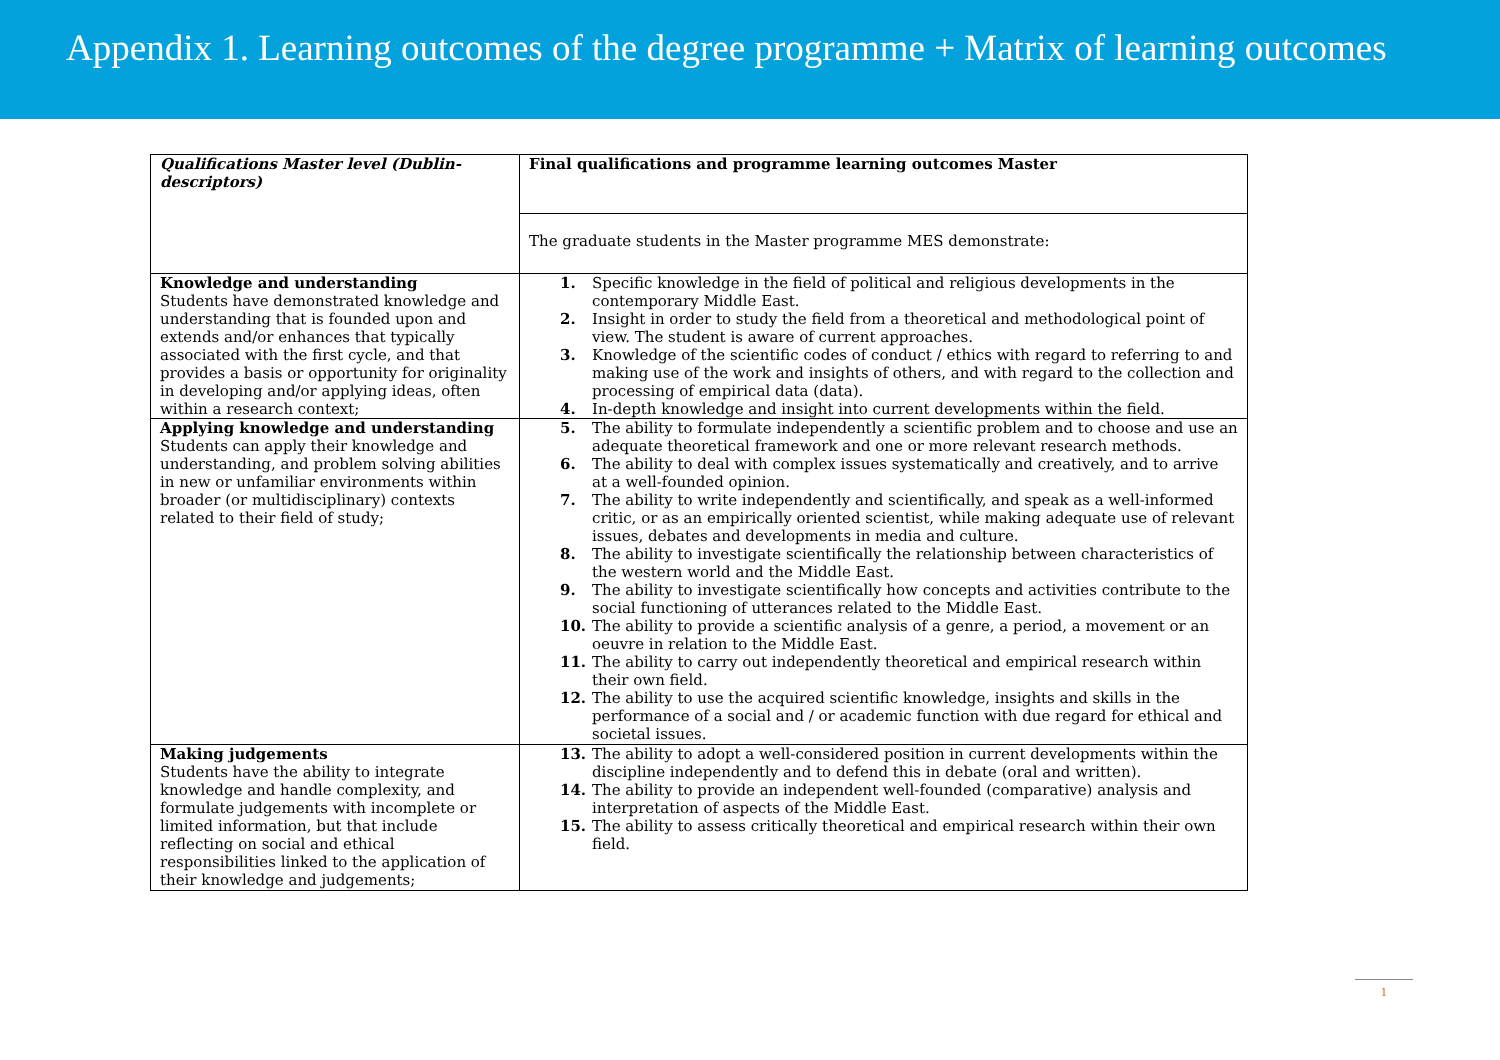Appendix 1. Learning outcomes of the degree programme + Matrix of learning outcomes
| Qualifications Master level (Dublin-descriptors) | Final qualifications and programme learning outcomes Master |
| | The graduate students in the Master programme MES demonstrate: |
| Knowledge and understanding Students have demonstrated knowledge and understanding that is founded upon and extends and/or enhances that typically associated with the first cycle, and that provides a basis or opportunity for originality in developing and/or applying ideas, often within a research context; | 1. Specific knowledge in the field of political and religious developments in the contemporary Middle East. 2. Insight in order to study the field from a theoretical and methodological point of view. The student is aware of current approaches. 3. Knowledge of the scientific codes of conduct / ethics with regard to referring to and making use of the work and insights of others, and with regard to the collection and processing of empirical data (data). 4. In-depth knowledge and insight into current developments within the field. |
| Applying knowledge and understanding Students can apply their knowledge and understanding, and problem solving abilities in new or unfamiliar environments within broader (or multidisciplinary) contexts related to their field of study; | 5. The ability to formulate independently a scientific problem and to choose and use an adequate theoretical framework and one or more relevant research methods. 6. The ability to deal with complex issues systematically and creatively, and to arrive at a well-founded opinion. 7. The ability to write independently and scientifically, and speak as a well-informed critic, or as an empirically oriented scientist, while making adequate use of relevant issues, debates and developments in media and culture. 8. The ability to investigate scientifically the relationship between characteristics of the western world and the Middle East. 9. The ability to investigate scientifically how concepts and activities contribute to the social functioning of utterances related to the Middle East. 10. The ability to provide a scientific analysis of a genre, a period, a movement or an oeuvre in relation to the Middle East. 11. The ability to carry out independently theoretical and empirical research within their own field. 12. The ability to use the acquired scientific knowledge, insights and skills in the performance of a social and / or academic function with due regard for ethical and societal issues. |
| Making judgements Students have the ability to integrate knowledge and handle complexity, and formulate judgements with incomplete or limited information, but that include reflecting on social and ethical responsibilities linked to the application of their knowledge and judgements; | 13. The ability to adopt a well-considered position in current developments within the discipline independently and to defend this in debate (oral and written). 14. The ability to provide an independent well-founded (comparative) analysis and interpretation of aspects of the Middle East. 15. The ability to assess critically theoretical and empirical research within their own field. |
1